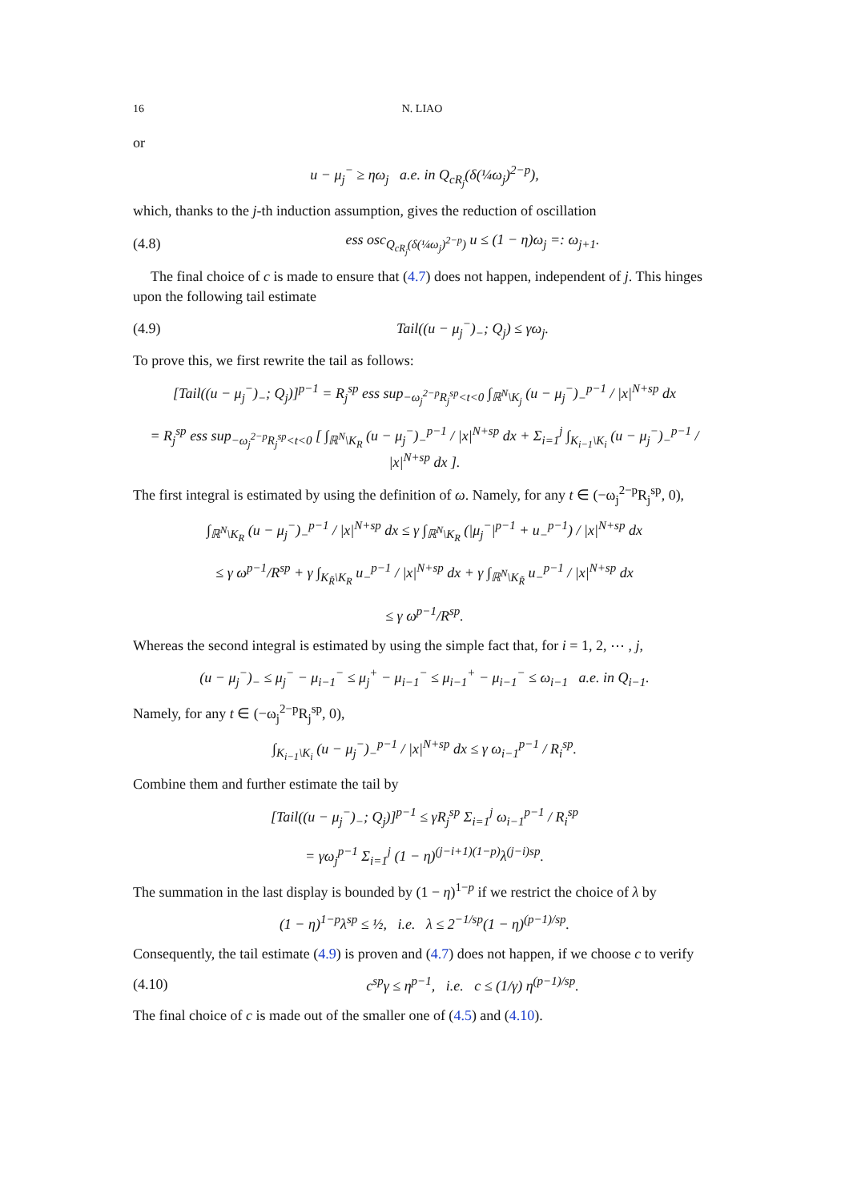16 N. LIAO
or
u − μ<sub>j</sub><sup>−</sup> ≥ ηω<sub>j</sub> a.e. in Q<sub>cR<sub>j</sub></sub>(δ(¼ω<sub>j</sub>)<sup>2−p</sup>),
which, thanks to the j-th induction assumption, gives the reduction of oscillation
(4.8) ess osc<sub>Q<sub>cR<sub>j</sub></sub>(δ(¼ω<sub>j</sub>)<sup>2−p</sup>)</sub> u ≤ (1 − η)ω<sub>j</sub> =: ω<sub>j+1</sub>.
The final choice of c is made to ensure that (4.7) does not happen, independent of j. This hinges upon the following tail estimate
(4.9) Tail((u − μ<sub>j</sub><sup>−</sup>)<sub>−</sub>; Q<sub>j</sub>) ≤ γω<sub>j</sub>.
To prove this, we first rewrite the tail as follows:
[Tail((u − μ<sub>j</sub><sup>−</sup>)<sub>−</sub>; Q<sub>j</sub>)]<sup>p−1</sup> = R<sub>j</sub><sup>sp</sup> ess sup<sub>−ω<sub>j</sub><sup>2−p</sup>R<sub>j</sub><sup>sp</sup><t<0</sub> ∫<sub>ℝ<sup>N</sup>\K<sub>j</sub></sub> (u − μ<sub>j</sub><sup>−</sup>)<sub>−</sub><sup>p−1</sup> / |x|<sup>N+sp</sup> dx
= R<sub>j</sub><sup>sp</sup> ess sup<sub>−ω<sub>j</sub><sup>2−p</sup>R<sub>j</sub><sup>sp</sup><t<0</sub> [ ∫<sub>ℝ<sup>N</sup>\K<sub>R</sub></sub> (u − μ<sub>j</sub><sup>−</sup>)<sub>−</sub><sup>p−1</sup> / |x|<sup>N+sp</sup> dx + Σ<sub>i=1</sub><sup>j</sup> ∫<sub>K<sub>i−1</sub>\K<sub>i</sub></sub> (u − μ<sub>j</sub><sup>−</sup>)<sub>−</sub><sup>p−1</sup> / |x|<sup>N+sp</sup> dx ].
The first integral is estimated by using the definition of ω. Namely, for any t ∈ (−ω<sub>j</sub><sup>2−p</sup>R<sub>j</sub><sup>sp</sup>, 0),
∫<sub>ℝ<sup>N</sup>\K<sub>R</sub></sub> (u − μ<sub>j</sub><sup>−</sup>)<sub>−</sub><sup>p−1</sup> / |x|<sup>N+sp</sup> dx ≤ γ ∫<sub>ℝ<sup>N</sup>\K<sub>R</sub></sub> (|μ<sub>j</sub><sup>−</sup>|<sup>p−1</sup> + u<sub>−</sub><sup>p−1</sup>) / |x|<sup>N+sp</sup> dx
≤ γ ω<sup>p−1</sup>/R<sup>sp</sup> + γ ∫<sub>K<sub>R̃</sub>\K<sub>R</sub></sub> u<sub>−</sub><sup>p−1</sup> / |x|<sup>N+sp</sup> dx + γ ∫<sub>ℝ<sup>N</sup>\K<sub>R̃</sub></sub> u<sub>−</sub><sup>p−1</sup> / |x|<sup>N+sp</sup> dx
≤ γ ω<sup>p−1</sup>/R<sup>sp</sup>.
Whereas the second integral is estimated by using the simple fact that, for i = 1, 2, ⋯ , j,
(u − μ<sub>j</sub><sup>−</sup>)<sub>−</sub> ≤ μ<sub>j</sub><sup>−</sup> − μ<sub>i−1</sub><sup>−</sup> ≤ μ<sub>j</sub><sup>+</sup> − μ<sub>i−1</sub><sup>−</sup> ≤ μ<sub>i−1</sub><sup>+</sup> − μ<sub>i−1</sub><sup>−</sup> ≤ ω<sub>i−1</sub> a.e. in Q<sub>i−1</sub>.
Namely, for any t ∈ (−ω<sub>j</sub><sup>2−p</sup>R<sub>j</sub><sup>sp</sup>, 0),
∫<sub>K<sub>i−1</sub>\K<sub>i</sub></sub> (u − μ<sub>j</sub><sup>−</sup>)<sub>−</sub><sup>p−1</sup> / |x|<sup>N+sp</sup> dx ≤ γ ω<sub>i−1</sub><sup>p−1</sup> / R<sub>i</sub><sup>sp</sup>.
Combine them and further estimate the tail by
[Tail((u − μ<sub>j</sub><sup>−</sup>)<sub>−</sub>; Q<sub>j</sub>)]<sup>p−1</sup> ≤ γR<sub>j</sub><sup>sp</sup> Σ<sub>i=1</sub><sup>j</sup> ω<sub>i−1</sub><sup>p−1</sup> / R<sub>i</sub><sup>sp</sup>
= γω<sub>j</sub><sup>p−1</sup> Σ<sub>i=1</sub><sup>j</sup> (1 − η)<sup>(j−i+1)(1−p)</sup>λ<sup>(j−i)sp</sup>.
The summation in the last display is bounded by (1 − η)<sup>1−p</sup> if we restrict the choice of λ by
(1 − η)<sup>1−p</sup>λ<sup>sp</sup> ≤ ½, i.e. λ ≤ 2<sup>−1/sp</sup>(1 − η)<sup>(p−1)/sp</sup>.
Consequently, the tail estimate (4.9) is proven and (4.7) does not happen, if we choose c to verify
(4.10) c<sup>sp</sup>γ ≤ η<sup>p−1</sup>, i.e. c ≤ (1/γ) η<sup>(p−1)/sp</sup>.
The final choice of c is made out of the smaller one of (4.5) and (4.10).